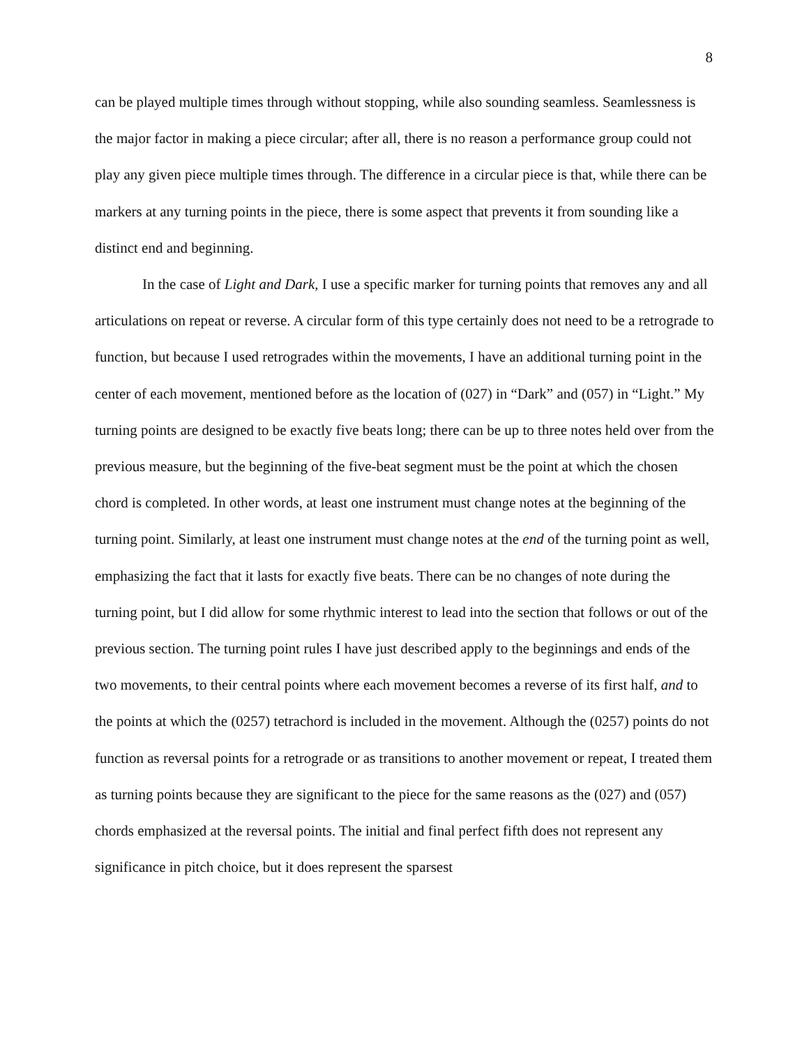8
can be played multiple times through without stopping, while also sounding seamless. Seamlessness is the major factor in making a piece circular; after all, there is no reason a performance group could not play any given piece multiple times through. The difference in a circular piece is that, while there can be markers at any turning points in the piece, there is some aspect that prevents it from sounding like a distinct end and beginning.
In the case of Light and Dark, I use a specific marker for turning points that removes any and all articulations on repeat or reverse. A circular form of this type certainly does not need to be a retrograde to function, but because I used retrogrades within the movements, I have an additional turning point in the center of each movement, mentioned before as the location of (027) in “Dark” and (057) in “Light.” My turning points are designed to be exactly five beats long; there can be up to three notes held over from the previous measure, but the beginning of the five-beat segment must be the point at which the chosen chord is completed. In other words, at least one instrument must change notes at the beginning of the turning point. Similarly, at least one instrument must change notes at the end of the turning point as well, emphasizing the fact that it lasts for exactly five beats. There can be no changes of note during the turning point, but I did allow for some rhythmic interest to lead into the section that follows or out of the previous section. The turning point rules I have just described apply to the beginnings and ends of the two movements, to their central points where each movement becomes a reverse of its first half, and to the points at which the (0257) tetrachord is included in the movement. Although the (0257) points do not function as reversal points for a retrograde or as transitions to another movement or repeat, I treated them as turning points because they are significant to the piece for the same reasons as the (027) and (057) chords emphasized at the reversal points. The initial and final perfect fifth does not represent any significance in pitch choice, but it does represent the sparsest